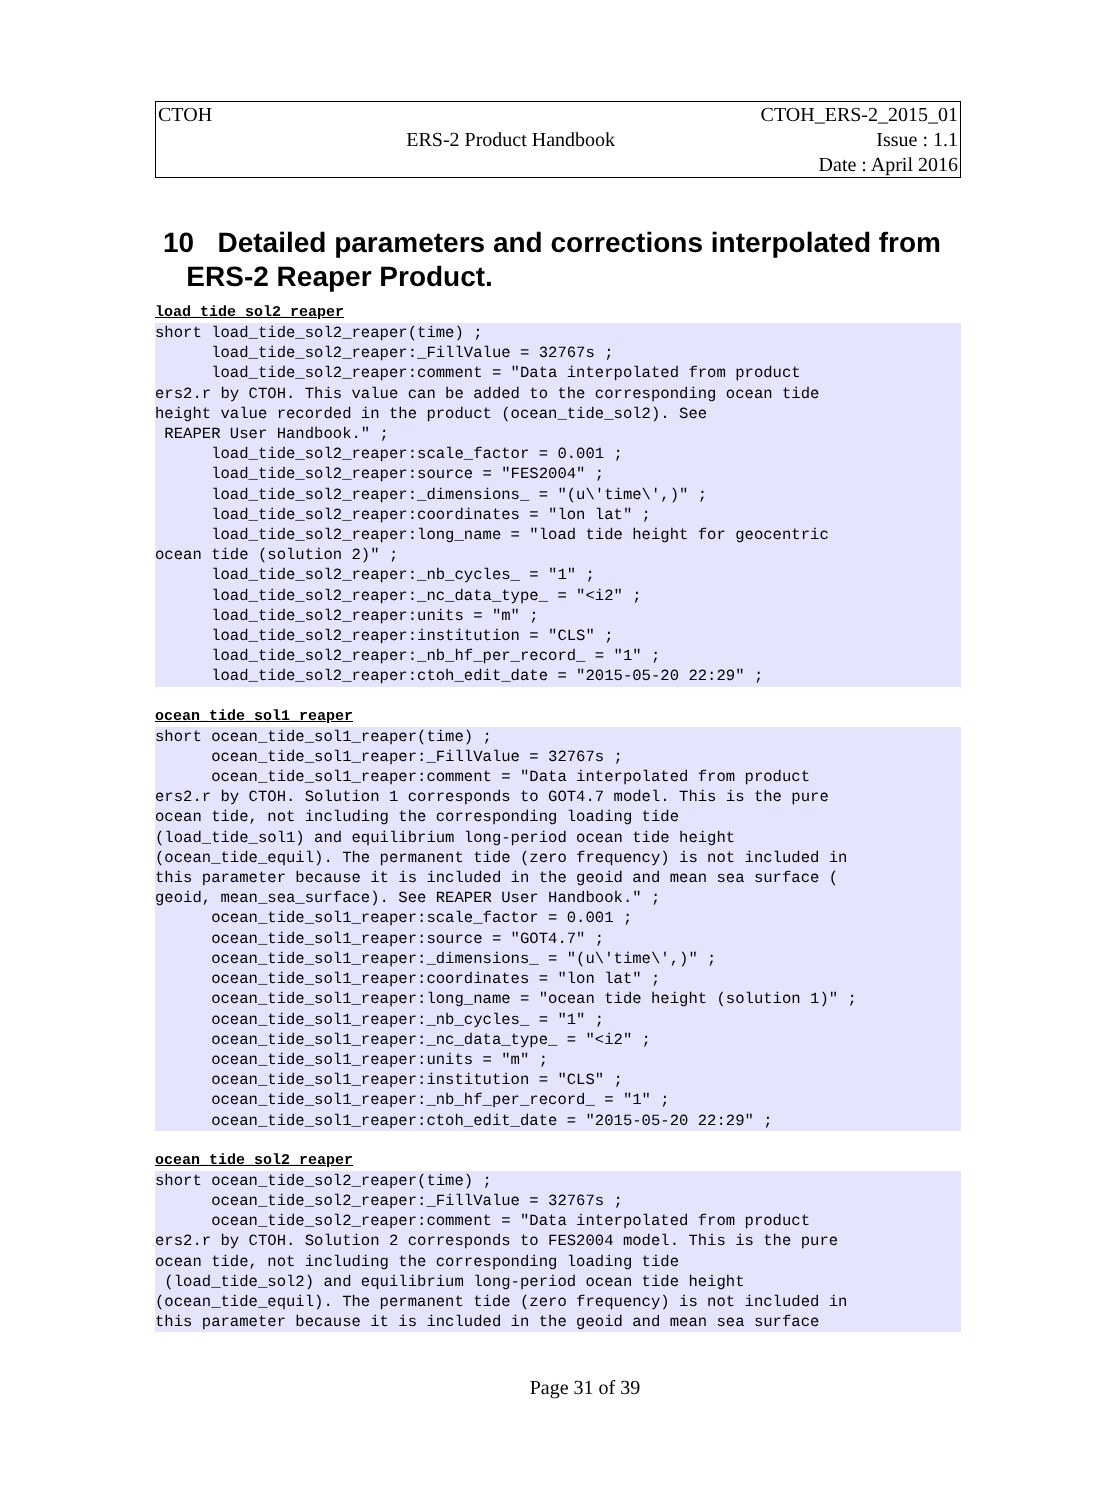| CTOH | | CTOH_ERS-2_2015_01 |
| | ERS-2 Product Handbook | Issue : 1.1 |
| | | Date : April 2016 |
10 Detailed parameters and corrections interpolated from
ERS-2 Reaper Product.
load_tide_sol2_reaper
short load_tide_sol2_reaper(time) ;
      load_tide_sol2_reaper:_FillValue = 32767s ;
      load_tide_sol2_reaper:comment = "Data interpolated from product
ers2.r by CTOH. This value can be added to the corresponding ocean tide
height value recorded in the product (ocean_tide_sol2). See
 REAPER User Handbook." ;
      load_tide_sol2_reaper:scale_factor = 0.001 ;
      load_tide_sol2_reaper:source = "FES2004" ;
      load_tide_sol2_reaper:_dimensions_ = "(u\'time\',)" ;
      load_tide_sol2_reaper:coordinates = "lon lat" ;
      load_tide_sol2_reaper:long_name = "load tide height for geocentric
ocean tide (solution 2)" ;
      load_tide_sol2_reaper:_nb_cycles_ = "1" ;
      load_tide_sol2_reaper:_nc_data_type_ = "<i2" ;
      load_tide_sol2_reaper:units = "m" ;
      load_tide_sol2_reaper:institution = "CLS" ;
      load_tide_sol2_reaper:_nb_hf_per_record_ = "1" ;
      load_tide_sol2_reaper:ctoh_edit_date = "2015-05-20 22:29" ;
ocean_tide_sol1_reaper
short ocean_tide_sol1_reaper(time) ;
      ocean_tide_sol1_reaper:_FillValue = 32767s ;
      ocean_tide_sol1_reaper:comment = "Data interpolated from product
ers2.r by CTOH. Solution 1 corresponds to GOT4.7 model. This is the pure
ocean tide, not including the corresponding loading tide
(load_tide_sol1) and equilibrium long-period ocean tide height
(ocean_tide_equil). The permanent tide (zero frequency) is not included in
this parameter because it is included in the geoid and mean sea surface (
geoid, mean_sea_surface). See REAPER User Handbook." ;
      ocean_tide_sol1_reaper:scale_factor = 0.001 ;
      ocean_tide_sol1_reaper:source = "GOT4.7" ;
      ocean_tide_sol1_reaper:_dimensions_ = "(u\'time\',)" ;
      ocean_tide_sol1_reaper:coordinates = "lon lat" ;
      ocean_tide_sol1_reaper:long_name = "ocean tide height (solution 1)" ;
      ocean_tide_sol1_reaper:_nb_cycles_ = "1" ;
      ocean_tide_sol1_reaper:_nc_data_type_ = "<i2" ;
      ocean_tide_sol1_reaper:units = "m" ;
      ocean_tide_sol1_reaper:institution = "CLS" ;
      ocean_tide_sol1_reaper:_nb_hf_per_record_ = "1" ;
      ocean_tide_sol1_reaper:ctoh_edit_date = "2015-05-20 22:29" ;
ocean_tide_sol2_reaper
short ocean_tide_sol2_reaper(time) ;
      ocean_tide_sol2_reaper:_FillValue = 32767s ;
      ocean_tide_sol2_reaper:comment = "Data interpolated from product
ers2.r by CTOH. Solution 2 corresponds to FES2004 model. This is the pure
ocean tide, not including the corresponding loading tide
 (load_tide_sol2) and equilibrium long-period ocean tide height
(ocean_tide_equil). The permanent tide (zero frequency) is not included in
this parameter because it is included in the geoid and mean sea surface
Page 31 of 39